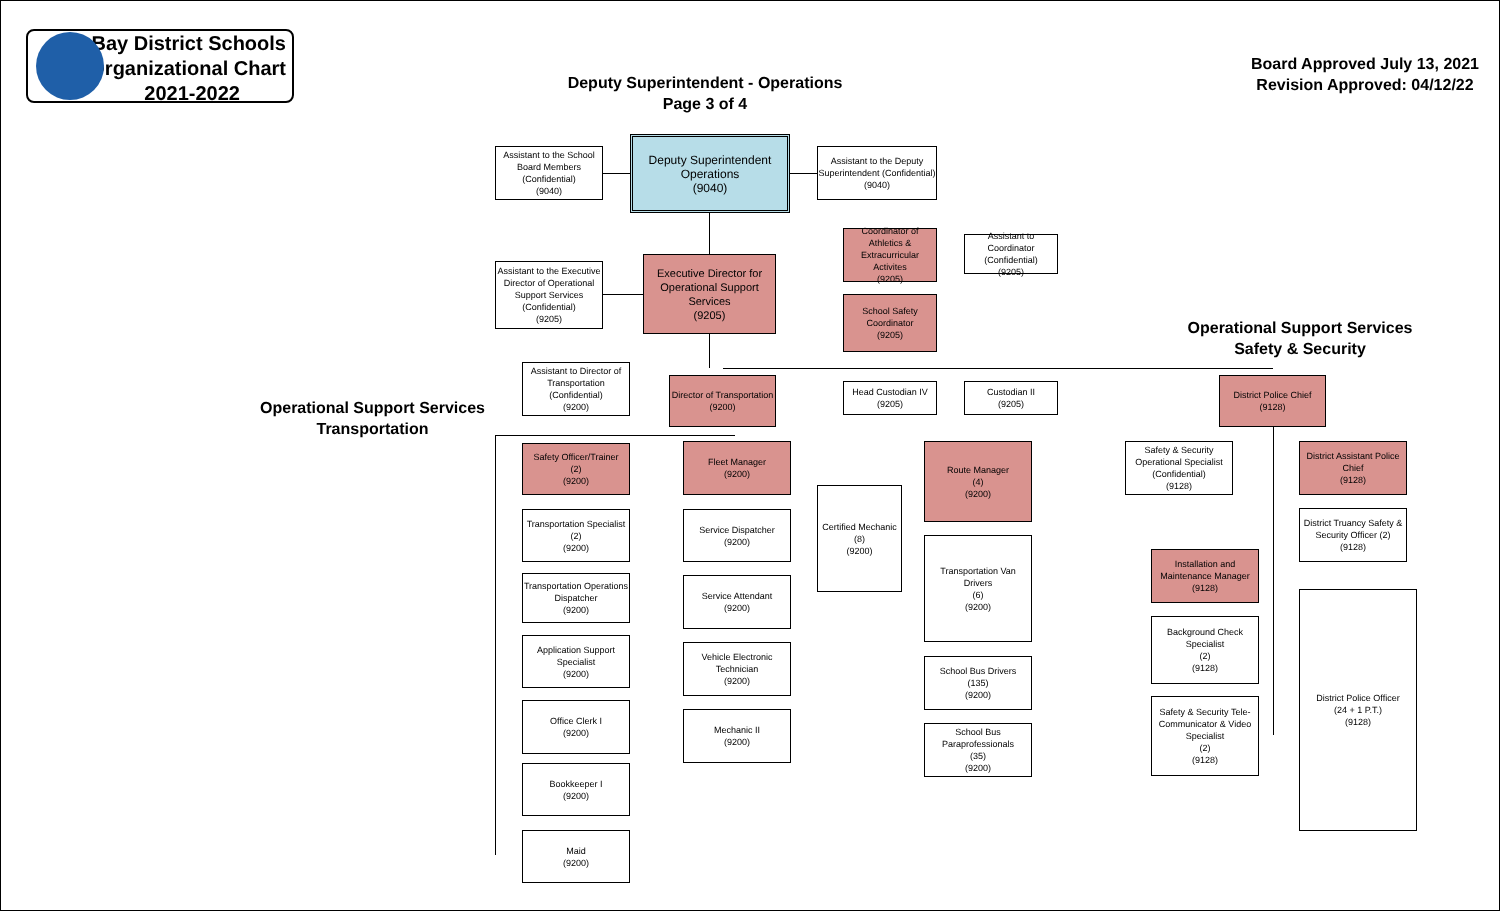Bay District Schools
Organizational Chart
2021-2022
Deputy Superintendent - Operations
Page 3 of 4
Board Approved July 13, 2021
Revision Approved: 04/12/22
Operational Support Services
Safety & Security
Operational Support Services
Transportation
Assistant to the School Board Members (Confidential)
(9040)
Deputy Superintendent Operations
(9040)
Assistant to the Deputy Superintendent (Confidential)
(9040)
Coordinator of Athletics & Extracurricular Activites
(9205)
Assistant to Coordinator (Confidential)
(9205)
Assistant to the Executive Director of Operational Support Services (Confidential)
(9205)
Executive Director for Operational Support Services
(9205)
School Safety Coordinator
(9205)
Assistant to Director of Transportation (Confidential)
(9200)
Director of Transportation
(9200)
Head Custodian IV
(9205)
Custodian II
(9205)
District Police Chief
(9128)
Safety Officer/Trainer
(2)
(9200)
Transportation Specialist
(2)
(9200)
Transportation Operations Dispatcher
(9200)
Application Support Specialist
(9200)
Office Clerk I
(9200)
Bookkeeper I
(9200)
Maid
(9200)
Fleet Manager
(9200)
Service Dispatcher
(9200)
Service Attendant
(9200)
Vehicle Electronic Technician
(9200)
Mechanic II
(9200)
Certified Mechanic
(8)
(9200)
Route Manager
(4)
(9200)
Transportation Van Drivers
(6)
(9200)
School Bus Drivers
(135)
(9200)
School Bus Paraprofessionals
(35)
(9200)
Safety & Security Operational Specialist (Confidential)
(9128)
Installation and Maintenance Manager
(9128)
Background Check Specialist
(2)
(9128)
Safety & Security Tele-Communicator & Video Specialist
(2)
(9128)
District Assistant Police Chief
(9128)
District Truancy Safety & Security Officer (2)
(9128)
District Police Officer
(24 + 1 P.T.)
(9128)